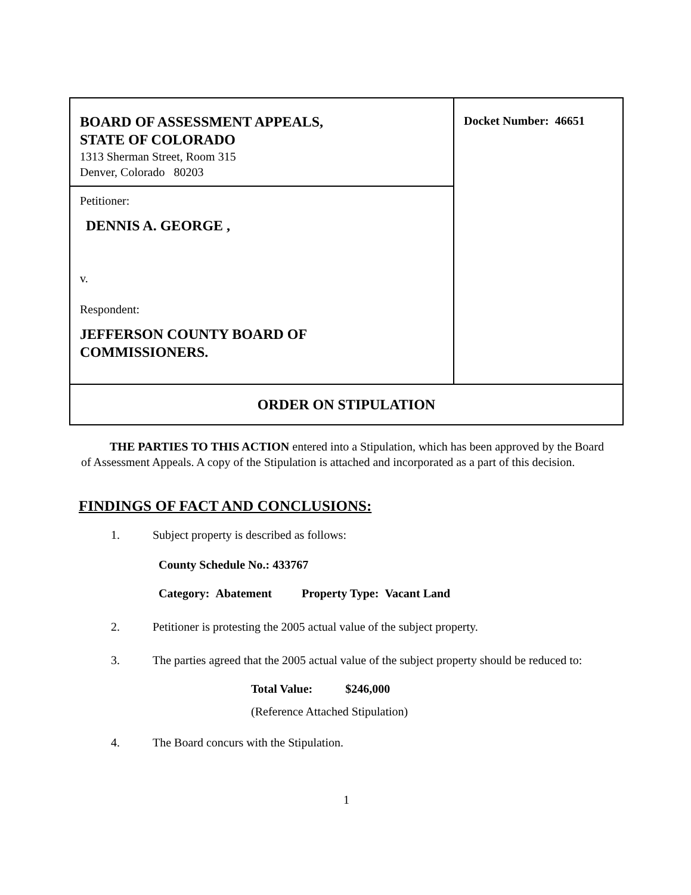| BOARD OF ASSESSMENT APPEALS, STATE OF COLORADO 1313 Sherman Street, Room 315 Denver, Colorado 80203 | Docket Number: 46651 |
| Petitioner: DENNIS A. GEORGE , v. Respondent: JEFFERSON COUNTY BOARD OF COMMISSIONERS. | |
| ORDER ON STIPULATION | |
THE PARTIES TO THIS ACTION entered into a Stipulation, which has been approved by the Board of Assessment Appeals. A copy of the Stipulation is attached and incorporated as a part of this decision.
FINDINGS OF FACT AND CONCLUSIONS:
1. Subject property is described as follows:
County Schedule No.: 433767
Category: Abatement Property Type: Vacant Land
2. Petitioner is protesting the 2005 actual value of the subject property.
3. The parties agreed that the 2005 actual value of the subject property should be reduced to:
Total Value: $246,000
(Reference Attached Stipulation)
4. The Board concurs with the Stipulation.
1